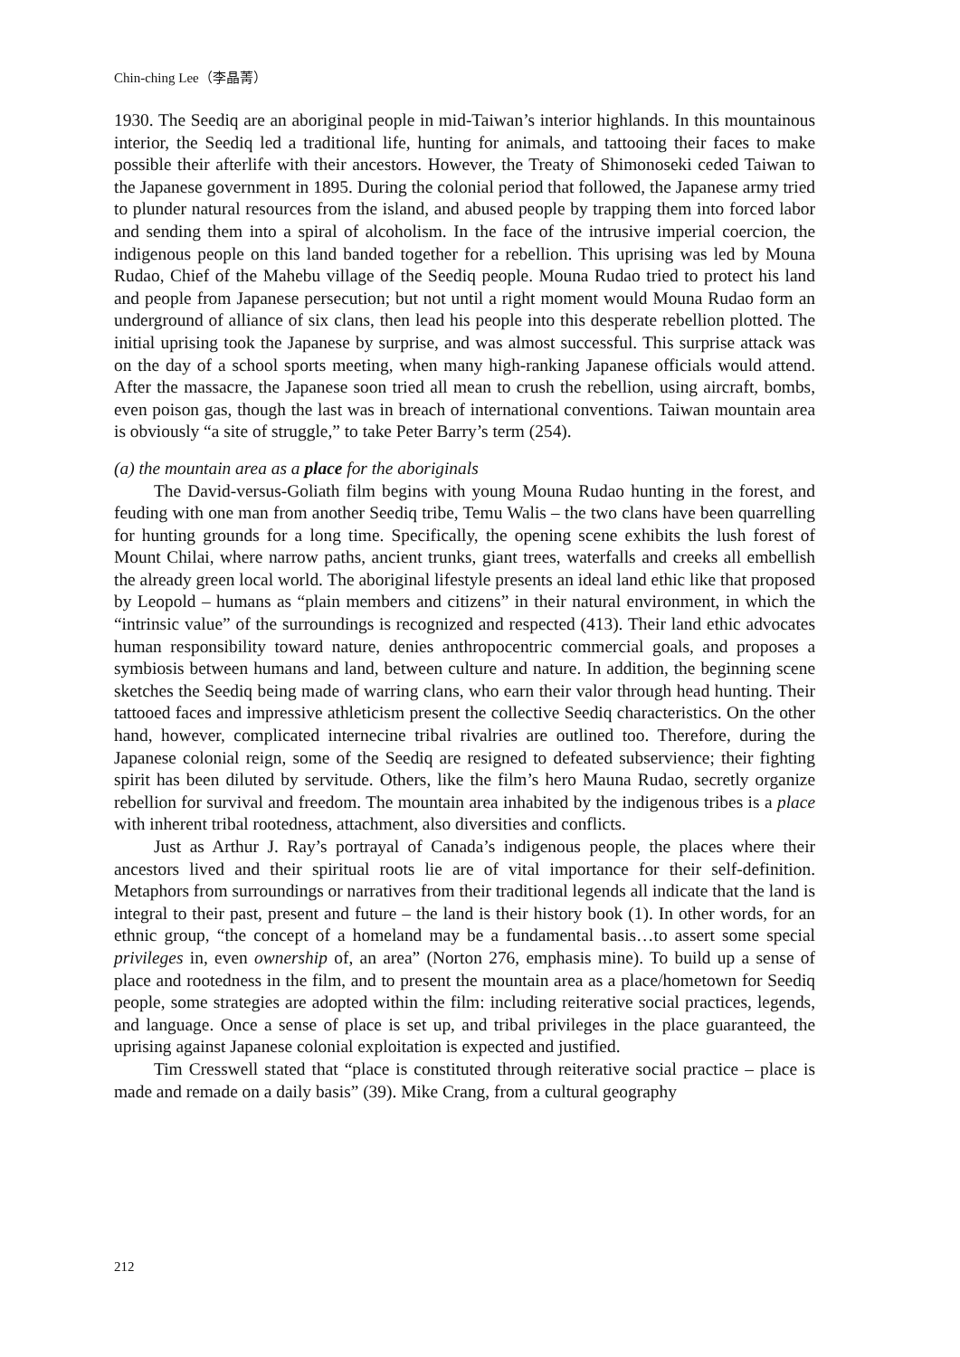Chin-ching Lee（李晶菁）
1930. The Seediq are an aboriginal people in mid-Taiwan’s interior highlands. In this mountainous interior, the Seediq led a traditional life, hunting for animals, and tattooing their faces to make possible their afterlife with their ancestors. However, the Treaty of Shimonoseki ceded Taiwan to the Japanese government in 1895. During the colonial period that followed, the Japanese army tried to plunder natural resources from the island, and abused people by trapping them into forced labor and sending them into a spiral of alcoholism. In the face of the intrusive imperial coercion, the indigenous people on this land banded together for a rebellion. This uprising was led by Mouna Rudao, Chief of the Mahebu village of the Seediq people. Mouna Rudao tried to protect his land and people from Japanese persecution; but not until a right moment would Mouna Rudao form an underground of alliance of six clans, then lead his people into this desperate rebellion plotted. The initial uprising took the Japanese by surprise, and was almost successful. This surprise attack was on the day of a school sports meeting, when many high-ranking Japanese officials would attend. After the massacre, the Japanese soon tried all mean to crush the rebellion, using aircraft, bombs, even poison gas, though the last was in breach of international conventions. Taiwan mountain area is obviously “a site of struggle,” to take Peter Barry’s term (254).
(a) the mountain area as a place for the aboriginals
The David-versus-Goliath film begins with young Mouna Rudao hunting in the forest, and feuding with one man from another Seediq tribe, Temu Walis – the two clans have been quarrelling for hunting grounds for a long time. Specifically, the opening scene exhibits the lush forest of Mount Chilai, where narrow paths, ancient trunks, giant trees, waterfalls and creeks all embellish the already green local world. The aboriginal lifestyle presents an ideal land ethic like that proposed by Leopold – humans as “plain members and citizens” in their natural environment, in which the “intrinsic value” of the surroundings is recognized and respected (413). Their land ethic advocates human responsibility toward nature, denies anthropocentric commercial goals, and proposes a symbiosis between humans and land, between culture and nature. In addition, the beginning scene sketches the Seediq being made of warring clans, who earn their valor through head hunting. Their tattooed faces and impressive athleticism present the collective Seediq characteristics. On the other hand, however, complicated internecine tribal rivalries are outlined too. Therefore, during the Japanese colonial reign, some of the Seediq are resigned to defeated subservience; their fighting spirit has been diluted by servitude. Others, like the film’s hero Mauna Rudao, secretly organize rebellion for survival and freedom. The mountain area inhabited by the indigenous tribes is a place with inherent tribal rootedness, attachment, also diversities and conflicts.
Just as Arthur J. Ray’s portrayal of Canada’s indigenous people, the places where their ancestors lived and their spiritual roots lie are of vital importance for their self-definition. Metaphors from surroundings or narratives from their traditional legends all indicate that the land is integral to their past, present and future – the land is their history book (1). In other words, for an ethnic group, “the concept of a homeland may be a fundamental basis…to assert some special privileges in, even ownership of, an area” (Norton 276, emphasis mine). To build up a sense of place and rootedness in the film, and to present the mountain area as a place/hometown for Seediq people, some strategies are adopted within the film: including reiterative social practices, legends, and language. Once a sense of place is set up, and tribal privileges in the place guaranteed, the uprising against Japanese colonial exploitation is expected and justified.
Tim Cresswell stated that “place is constituted through reiterative social practice – place is made and remade on a daily basis” (39). Mike Crang, from a cultural geography
212